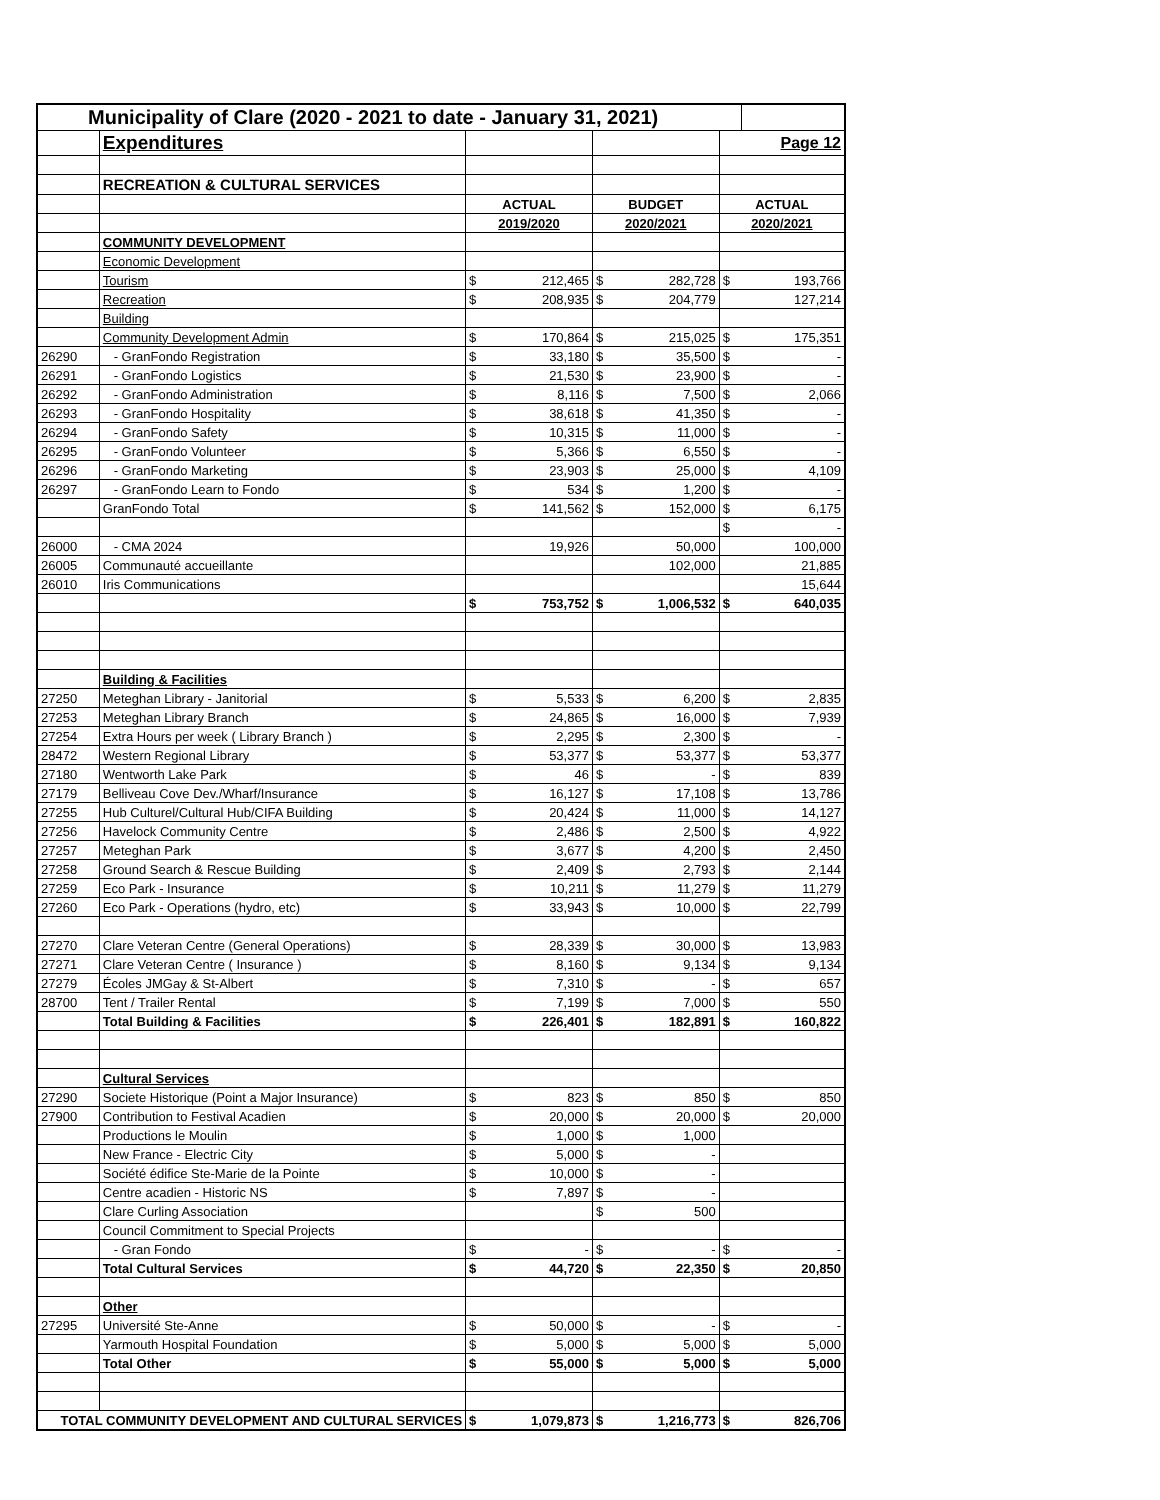| Municipality of Clare (2020 - 2021 to date - January 31, 2021) | | | | | | | |
| | Expenditures | | | | | Page 12 | |
| | RECREATION & CULTURAL SERVICES | | | | | | |
| | | ACTUAL | | BUDGET | | ACTUAL | |
| | | 2019/2020 | | 2020/2021 | | 2020/2021 | |
| | COMMUNITY DEVELOPMENT | | | | | | |
| | Economic Development | | | | | | |
| | Tourism | $ | 212,465 | $ | 282,728 | $ | 193,766 |
| | Recreation | $ | 208,935 | $ | 204,779 | | 127,214 |
| | Building | | | | | | |
| | Community Development Admin | $ | 170,864 | $ | 215,025 | $ | 175,351 |
| 26290 | - GranFondo Registration | $ | 33,180 | $ | 35,500 | $ | - |
| 26291 | - GranFondo Logistics | $ | 21,530 | $ | 23,900 | $ | - |
| 26292 | - GranFondo Administration | $ | 8,116 | $ | 7,500 | $ | 2,066 |
| 26293 | - GranFondo Hospitality | $ | 38,618 | $ | 41,350 | $ | - |
| 26294 | - GranFondo Safety | $ | 10,315 | $ | 11,000 | $ | - |
| 26295 | - GranFondo Volunteer | $ | 5,366 | $ | 6,550 | $ | - |
| 26296 | - GranFondo Marketing | $ | 23,903 | $ | 25,000 | $ | 4,109 |
| 26297 | - GranFondo Learn to Fondo | $ | 534 | $ | 1,200 | $ | - |
| | GranFondo Total | $ | 141,562 | $ | 152,000 | $ | 6,175 |
| | | | | | | $ | - |
| 26000 | - CMA 2024 | | 19,926 | | 50,000 | | 100,000 |
| 26005 | Communauté accueillante | | | | 102,000 | | 21,885 |
| 26010 | Iris Communications | | | | | | 15,644 |
| | | $ | 753,752 | $ | 1,006,532 | $ | 640,035 |
| | Building & Facilities | | | | | | |
| 27250 | Meteghan Library - Janitorial | $ | 5,533 | $ | 6,200 | $ | 2,835 |
| 27253 | Meteghan Library Branch | $ | 24,865 | $ | 16,000 | $ | 7,939 |
| 27254 | Extra Hours per week ( Library Branch ) | $ | 2,295 | $ | 2,300 | $ | - |
| 28472 | Western Regional Library | $ | 53,377 | $ | 53,377 | $ | 53,377 |
| 27180 | Wentworth Lake Park | $ | 46 | $ | - | $ | 839 |
| 27179 | Belliveau Cove Dev./Wharf/Insurance | $ | 16,127 | $ | 17,108 | $ | 13,786 |
| 27255 | Hub Culturel/Cultural Hub/CIFA Building | $ | 20,424 | $ | 11,000 | $ | 14,127 |
| 27256 | Havelock Community Centre | $ | 2,486 | $ | 2,500 | $ | 4,922 |
| 27257 | Meteghan Park | $ | 3,677 | $ | 4,200 | $ | 2,450 |
| 27258 | Ground Search & Rescue Building | $ | 2,409 | $ | 2,793 | $ | 2,144 |
| 27259 | Eco Park - Insurance | $ | 10,211 | $ | 11,279 | $ | 11,279 |
| 27260 | Eco Park - Operations (hydro, etc) | $ | 33,943 | $ | 10,000 | $ | 22,799 |
| 27270 | Clare Veteran Centre (General Operations) | $ | 28,339 | $ | 30,000 | $ | 13,983 |
| 27271 | Clare Veteran Centre ( Insurance ) | $ | 8,160 | $ | 9,134 | $ | 9,134 |
| 27279 | Écoles JMGay & St-Albert | $ | 7,310 | $ | - | $ | 657 |
| 28700 | Tent / Trailer Rental | $ | 7,199 | $ | 7,000 | $ | 550 |
| | Total Building & Facilities | $ | 226,401 | $ | 182,891 | $ | 160,822 |
| | Cultural Services | | | | | | |
| 27290 | Societe Historique (Point a Major Insurance) | $ | 823 | $ | 850 | $ | 850 |
| 27900 | Contribution to Festival Acadien | $ | 20,000 | $ | 20,000 | $ | 20,000 |
| | Productions le Moulin | $ | 1,000 | $ | 1,000 | | |
| | New France - Electric City | $ | 5,000 | $ | - | | |
| | Société édifice Ste-Marie de la Pointe | $ | 10,000 | $ | - | | |
| | Centre acadien - Historic NS | $ | 7,897 | $ | - | | |
| | Clare Curling Association | | | $ | 500 | | |
| | Council Commitment to Special Projects | | | | | | |
| | - Gran Fondo | $ | - | $ | - | $ | - |
| | Total Cultural Services | $ | 44,720 | $ | 22,350 | $ | 20,850 |
| | Other | | | | | | |
| 27295 | Université Ste-Anne | $ | 50,000 | $ | - | $ | - |
| | Yarmouth Hospital Foundation | $ | 5,000 | $ | 5,000 | $ | 5,000 |
| | Total Other | $ | 55,000 | $ | 5,000 | $ | 5,000 |
| TOTAL COMMUNITY DEVELOPMENT AND CULTURAL SERVICES | | $ | 1,079,873 | $ | 1,216,773 | $ | 826,706 |